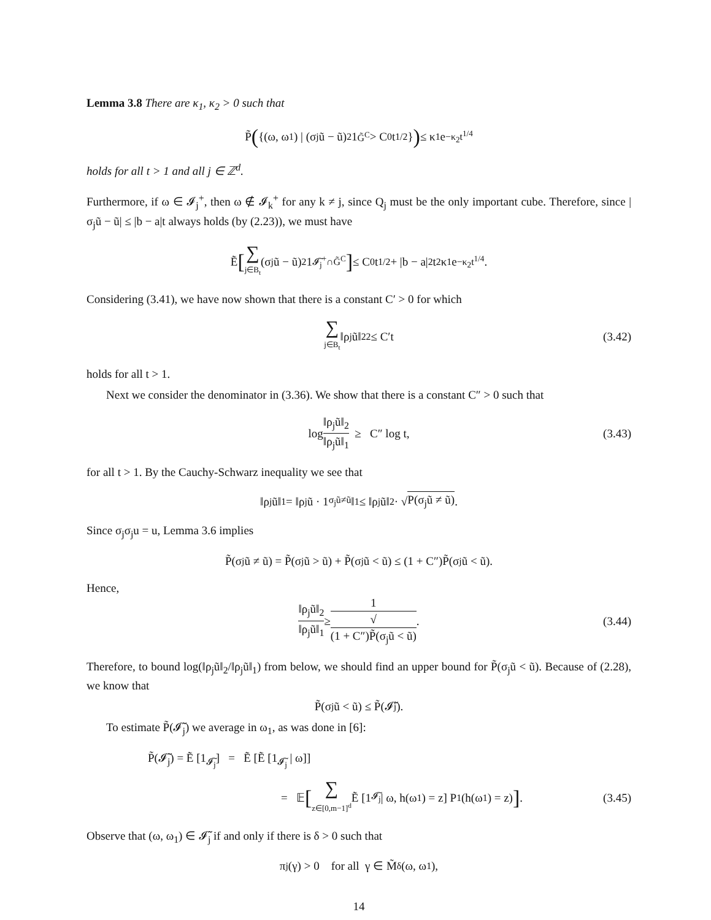Lemma 3.8 There are κ<sub>1</sub>, κ<sub>2</sub> > 0 such that
P̃ ({(ω, ω<sub>1</sub>) | (σ<sub>j</sub>ũ − ũ)<sup>2</sup>1<sub>G̃<sup>C</sup></sub> > C<sub>0</sub>t<sup>1/2</sup>}) ≤ κ<sub>1</sub>e<sup>−κ<sub>2</sub>t<sup>1/4</sup></sup>
holds for all t > 1 and all j ∈ ℤ<sup>d</sup>.
Furthermore, if ω ∈ 𝓘<sub>j</sub><sup>+</sup>, then ω ∉ 𝓘<sub>k</sub><sup>+</sup> for any k ≠ j, since Q<sub>j</sub> must be the only important cube. Therefore, since |σ<sub>j</sub>ũ − ũ| ≤ |b − a|t always holds (by (2.23)), we must have
Ẽ [∑ j∈B<sub>t</sub> (σ<sub>j</sub>ũ − ũ)<sup>2</sup>1<sub>𝓘̃<sub>j</sub><sup>+</sup>∩G̃<sup>C</sup></sub>] ≤ C<sub>0</sub>t<sup>1/2</sup> + |b − a|<sup>2</sup>t<sup>2</sup>κ<sub>1</sub>e<sup>−κ<sub>2</sub>t<sup>1/4</sup></sup>.
Considering (3.41), we have now shown that there is a constant C′ > 0 for which
∑ j∈B<sub>t</sub> ‖ρ<sub>j</sub>ũ‖<sub>2</sub><sup>2</sup> ≤ C′t (3.42)
holds for all t > 1.
Next we consider the denominator in (3.36). We show that there is a constant C″ > 0 such that
log ‖ρ<sub>j</sub>ũ‖<sub>2</sub> ‖ρ<sub>j</sub>ũ‖<sub>1</sub> ≥ C″ log t, (3.43)
for all t > 1. By the Cauchy-Schwarz inequality we see that
‖ρ<sub>j</sub>ũ‖<sub>1</sub> = ‖ρ<sub>j</sub>ũ · 1<sub>σ<sub>j</sub>ũ≠ũ</sub>‖<sub>1</sub> ≤ ‖ρ<sub>j</sub>ũ‖<sub>2</sub> · √ P(σ<sub>j</sub>ũ ≠ ũ).
Since σ<sub>j</sub>σ<sub>j</sub>u = u, Lemma 3.6 implies
P̃(σ<sub>j</sub>ũ ≠ ũ) = P̃(σ<sub>j</sub>ũ > ũ) + P̃(σ<sub>j</sub>ũ < ũ) ≤ (1 + C″)P̃(σ<sub>j</sub>ũ < ũ).
Hence,
‖ρ<sub>j</sub>ũ‖<sub>2</sub> ‖ρ<sub>j</sub>ũ‖<sub>1</sub> ≥ 1 √
(1 + C″)P̃(σ<sub>j</sub>ũ < ũ). (3.44)
Therefore, to bound log(‖ρ<sub>j</sub>ũ‖<sub>2</sub>/‖ρ<sub>j</sub>ũ‖<sub>1</sub>) from below, we should find an upper bound for P̃(σ<sub>j</sub>ũ < ũ). Because of (2.28), we know that
P̃(σ<sub>j</sub>ũ < ũ) ≤ P̃(𝓘̃<sub>j</sub>).
To estimate P̃(𝓘̃<sub>j</sub>) we average in ω<sub>1</sub>, as was done in [6]:
P̃(𝓘̃<sub>j</sub>) = Ẽ [1<sub>𝓘̃<sub>j</sub></sub>] = Ẽ [Ẽ [1<sub>𝓘̃<sub>j</sub></sub> | ω]]
= 𝔼 [∑ z∈[0,m−1]<sup>d</sup> Ẽ [1<sub>𝓘̃<sub>j</sub></sub> | ω, h(ω<sub>1</sub>) = z] P<sub>1</sub>(h(ω<sub>1</sub>) = z)]. (3.45)
Observe that (ω, ω<sub>1</sub>) ∈ 𝓘̃<sub>j</sub> if and only if there is δ > 0 such that
π<sub>j</sub>(γ) > 0 for all γ ∈ M̃<sub>δ</sub>(ω, ω<sub>1</sub>),
14